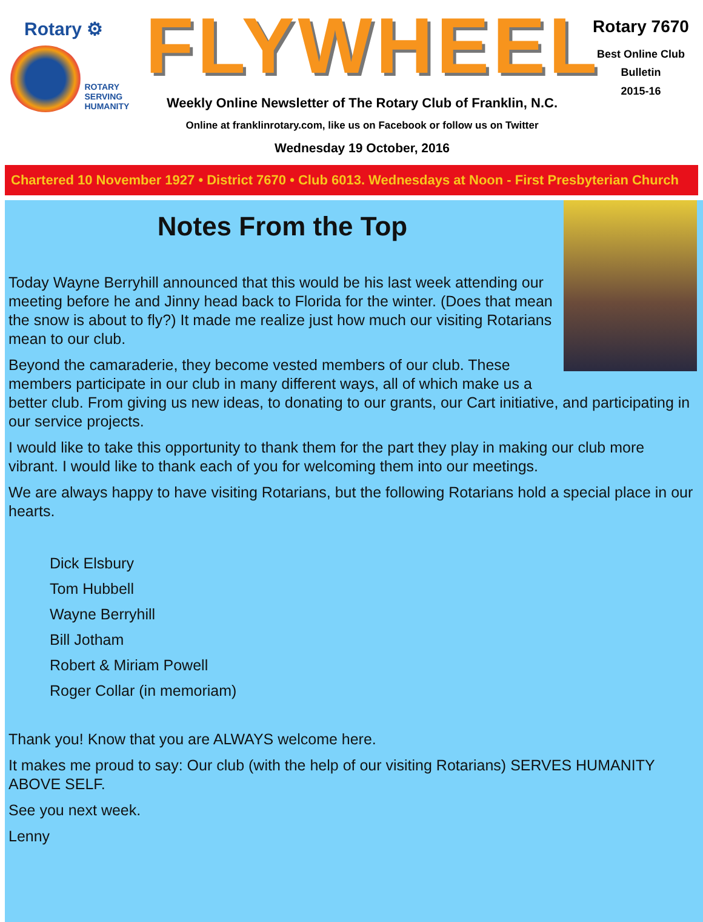Rotary ⚙
ROTARY
SERVING
HUMANITY
FLYWHEEL
Weekly Online Newsletter of The Rotary Club of Franklin, N.C.
Online at franklinrotary.com, like us on Facebook or follow us on Twitter
Wednesday 19 October, 2016
Rotary 7670
Best Online Club
Bulletin
2015-16
Chartered 10 November 1927 • District 7670 • Club 6013. Wednesdays at Noon - First Presbyterian Church
Notes From the Top
Today Wayne Berryhill announced that this would be his last week attending our meeting before he and Jinny head back to Florida for the winter. (Does that mean the snow is about to fly?) It made me realize just how much our visiting Rotarians mean to our club.
Beyond the camaraderie, they become vested members of our club. These members participate in our club in many different ways, all of which make us a better club. From giving us new ideas, to donating to our grants, our Cart initiative, and participating in our service projects.
I would like to take this opportunity to thank them for the part they play in making our club more vibrant. I would like to thank each of you for welcoming them into our meetings.
We are always happy to have visiting Rotarians, but the following Rotarians hold a special place in our hearts.
Dick Elsbury
Tom Hubbell
Wayne Berryhill
Bill Jotham
Robert & Miriam Powell
Roger Collar (in memoriam)
Thank you! Know that you are ALWAYS welcome here.
It makes me proud to say: Our club (with the help of our visiting Rotarians) SERVES HUMANITY ABOVE SELF.
See you next week.
Lenny